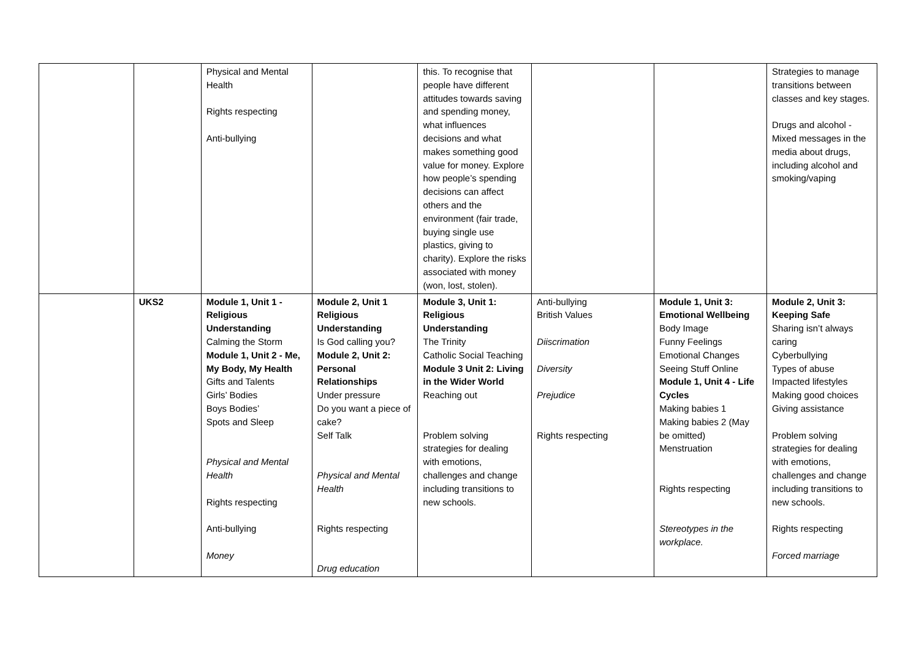| | | Physical and Mental Health Rights respecting Anti-bullying | | this. To recognise that people have different attitudes towards saving and spending money, what influences decisions and what makes something good value for money. Explore how people’s spending decisions can affect others and the environment (fair trade, buying single use plastics, giving to charity). Explore the risks associated with money (won, lost, stolen). | | | Strategies to manage transitions between classes and key stages. Drugs and alcohol - Mixed messages in the media about drugs, including alcohol and smoking/vaping |
| | UKS2 | Module 1, Unit 1 - Religious Understanding Calming the Storm Module 1, Unit 2 - Me, My Body, My Health Gifts and Talents Girls’ Bodies Boys Bodies’ Spots and Sleep Physical and Mental Health Rights respecting Anti-bullying Money | Module 2, Unit 1 Religious Understanding Is God calling you? Module 2, Unit 2: Personal Relationships Under pressure Do you want a piece of cake? Self Talk Physical and Mental Health Rights respecting Drug education | Module 3, Unit 1: Religious Understanding The Trinity Catholic Social Teaching Module 3 Unit 2: Living in the Wider World Reaching out Problem solving strategies for dealing with emotions, challenges and change including transitions to new schools. | Anti-bullying British Values Diiscrimation Diversity Prejudice Rights respecting | Module 1, Unit 3: Emotional Wellbeing Body Image Funny Feelings Emotional Changes Seeing Stuff Online Module 1, Unit 4 - Life Cycles Making babies 1 Making babies 2 (May be omitted) Menstruation Rights respecting Stereotypes in the workplace. | Module 2, Unit 3: Keeping Safe Sharing isn’t always caring Cyberbullying Types of abuse Impacted lifestyles Making good choices Giving assistance Problem solving strategies for dealing with emotions, challenges and change including transitions to new schools. Rights respecting Forced marriage |